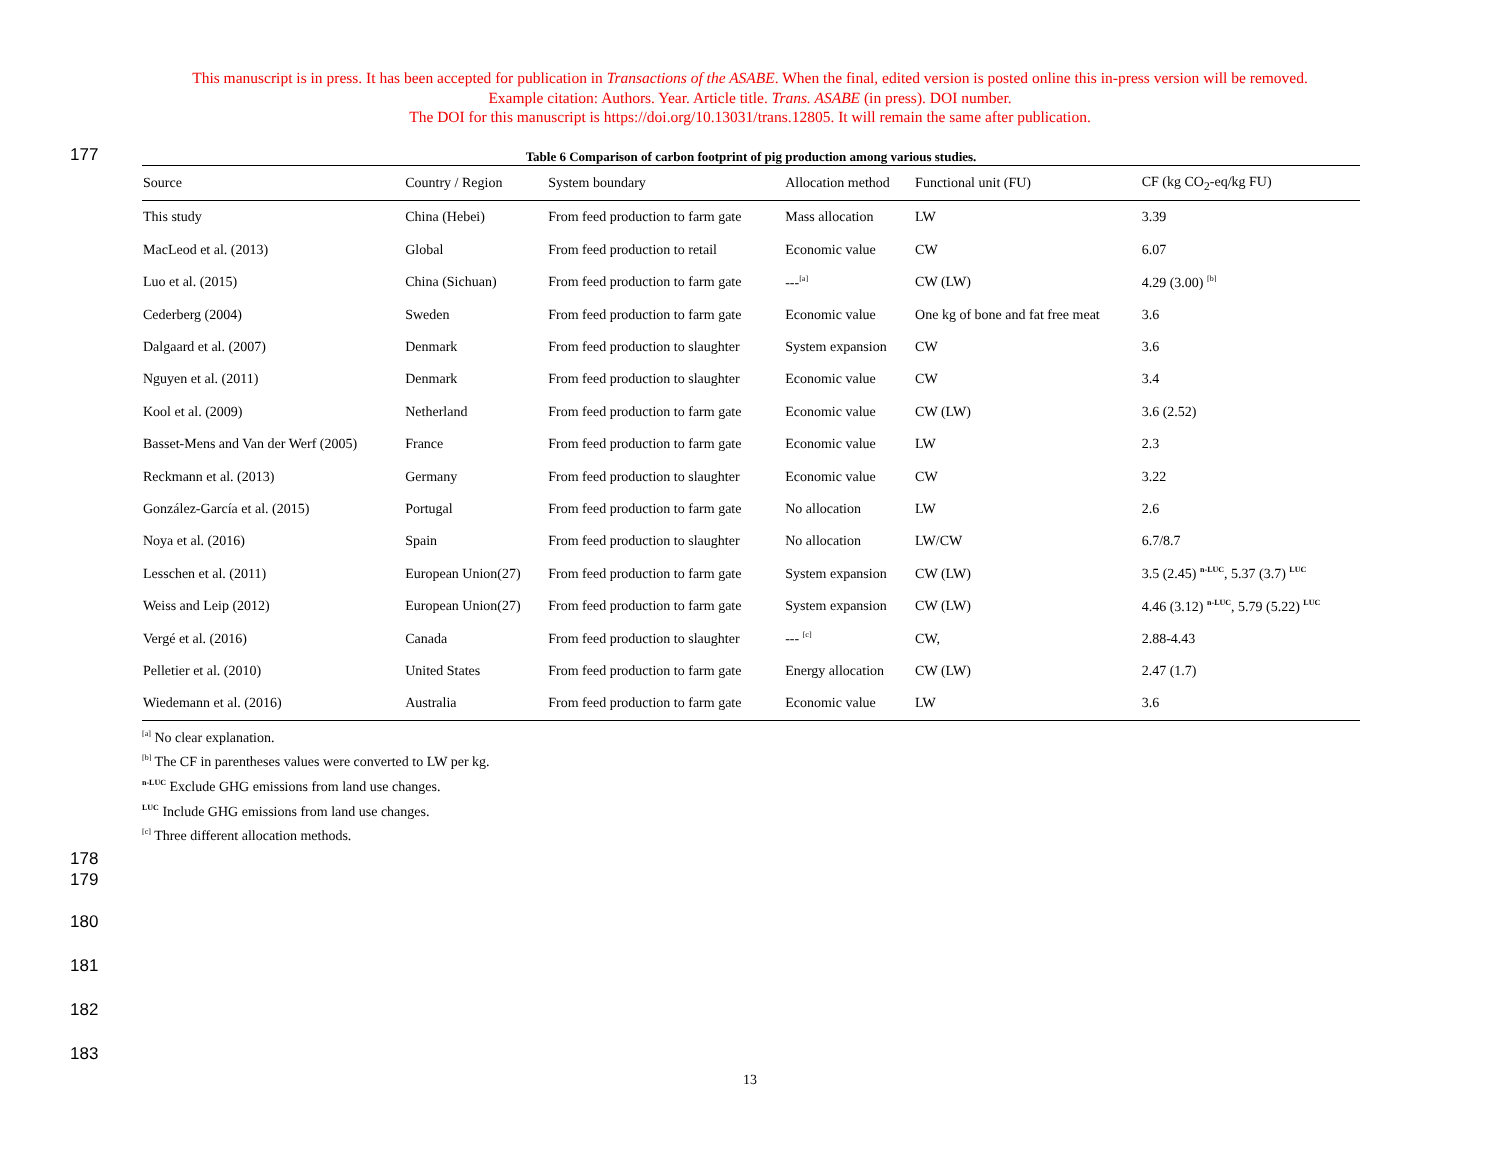This manuscript is in press. It has been accepted for publication in Transactions of the ASABE. When the final, edited version is posted online this in-press version will be removed.
Example citation: Authors. Year. Article title. Trans. ASABE (in press). DOI number.
The DOI for this manuscript is https://doi.org/10.13031/trans.12805. It will remain the same after publication.
177
Table 6 Comparison of carbon footprint of pig production among various studies.
| Source | Country / Region | System boundary | Allocation method | Functional unit (FU) | CF (kg CO<sub>2</sub>-eq/kg FU) |
| --- | --- | --- | --- | --- | --- |
| This study | China (Hebei) | From feed production to farm gate | Mass allocation | LW | 3.39 |
| MacLeod et al. (2013) | Global | From feed production to retail | Economic value | CW | 6.07 |
| Luo et al. (2015) | China (Sichuan) | From feed production to farm gate | ---<sup>[a]</sup> | CW (LW) | 4.29 (3.00) <sup>[b]</sup> |
| Cederberg (2004) | Sweden | From feed production to farm gate | Economic value | One kg of bone and fat free meat | 3.6 |
| Dalgaard et al. (2007) | Denmark | From feed production to slaughter | System expansion | CW | 3.6 |
| Nguyen et al. (2011) | Denmark | From feed production to slaughter | Economic value | CW | 3.4 |
| Kool et al. (2009) | Netherland | From feed production to farm gate | Economic value | CW (LW) | 3.6 (2.52) |
| Basset-Mens and Van der Werf (2005) | France | From feed production to farm gate | Economic value | LW | 2.3 |
| Reckmann et al. (2013) | Germany | From feed production to slaughter | Economic value | CW | 3.22 |
| González-García et al. (2015) | Portugal | From feed production to farm gate | No allocation | LW | 2.6 |
| Noya et al. (2016) | Spain | From feed production to slaughter | No allocation | LW/CW | 6.7/8.7 |
| Lesschen et al. (2011) | European Union(27) | From feed production to farm gate | System expansion | CW (LW) | 3.5 (2.45) <sup>n-LUC</sup>, 5.37 (3.7) <sup>LUC</sup> |
| Weiss and Leip (2012) | European Union(27) | From feed production to farm gate | System expansion | CW (LW) | 4.46 (3.12) <sup>n-LUC</sup>, 5.79 (5.22) <sup>LUC</sup> |
| Vergé et al. (2016) | Canada | From feed production to slaughter | --- <sup>[c]</sup> | CW, | 2.88-4.43 |
| Pelletier et al. (2010) | United States | From feed production to farm gate | Energy allocation | CW (LW) | 2.47 (1.7) |
| Wiedemann et al. (2016) | Australia | From feed production to farm gate | Economic value | LW | 3.6 |
<sup>[a]</sup> No clear explanation.
<sup>[b]</sup> The CF in parentheses values were converted to LW per kg.
<sup>n-LUC</sup> Exclude GHG emissions from land use changes.
<sup>LUC</sup> Include GHG emissions from land use changes.
<sup>[c]</sup> Three different allocation methods.
178
179
180
181
182
183
13